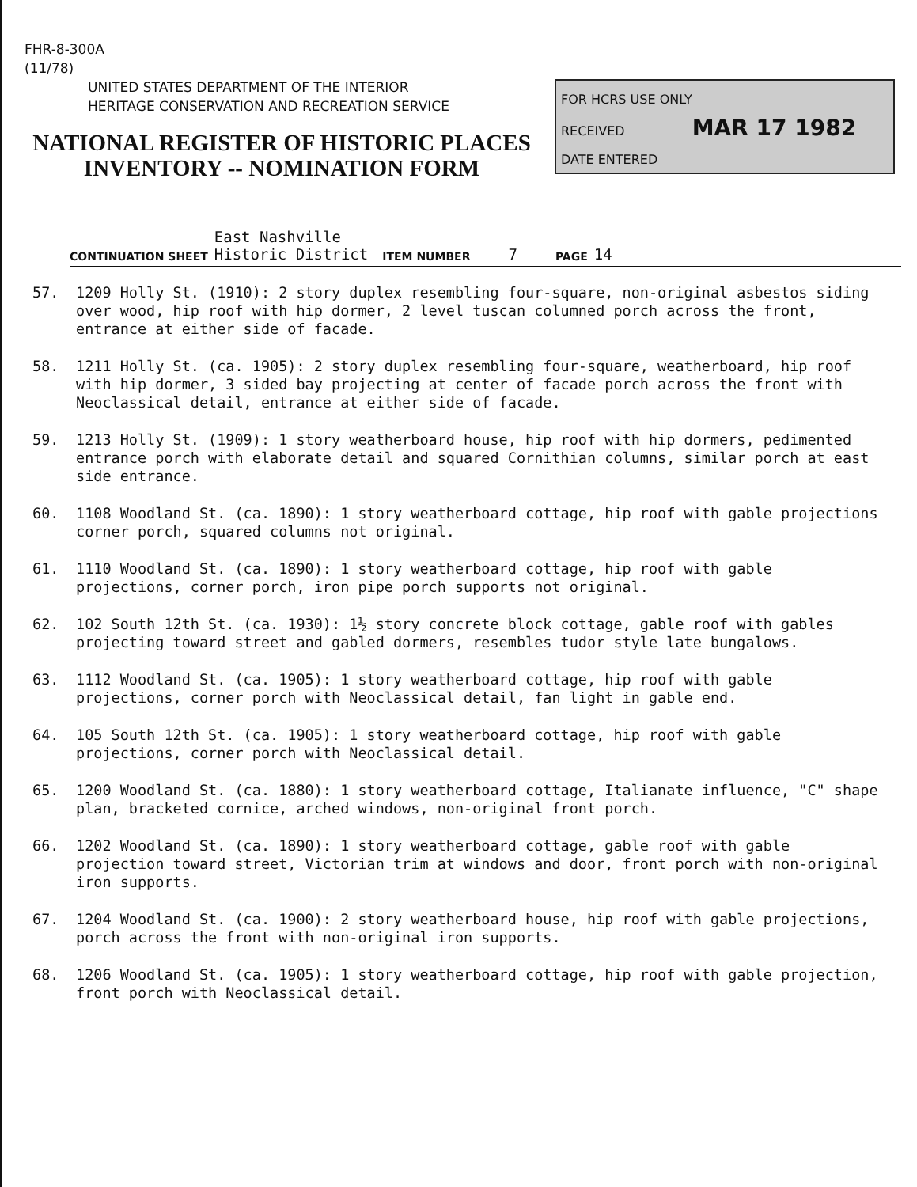FHR-8-300A
(11/78)
UNITED STATES DEPARTMENT OF THE INTERIOR
HERITAGE CONSERVATION AND RECREATION SERVICE
NATIONAL REGISTER OF HISTORIC PLACES
INVENTORY -- NOMINATION FORM
FOR HCRS USE ONLY
RECEIVED MAR 17 1982
DATE ENTERED
CONTINUATION SHEET East Nashville
Historic District ITEM NUMBER 7 PAGE 14
57. 1209 Holly St. (1910): 2 story duplex resembling four-square, non-original asbestos siding over wood, hip roof with hip dormer, 2 level tuscan columned porch across the front, entrance at either side of facade.
58. 1211 Holly St. (ca. 1905): 2 story duplex resembling four-square, weatherboard, hip roof with hip dormer, 3 sided bay projecting at center of facade porch across the front with Neoclassical detail, entrance at either side of facade.
59. 1213 Holly St. (1909): 1 story weatherboard house, hip roof with hip dormers, pedimented entrance porch with elaborate detail and squared Cornithian columns, similar porch at east side entrance.
60. 1108 Woodland St. (ca. 1890): 1 story weatherboard cottage, hip roof with gable projections corner porch, squared columns not original.
61. 1110 Woodland St. (ca. 1890): 1 story weatherboard cottage, hip roof with gable projections, corner porch, iron pipe porch supports not original.
62. 102 South 12th St. (ca. 1930): 1½ story concrete block cottage, gable roof with gables projecting toward street and gabled dormers, resembles tudor style late bungalows.
63. 1112 Woodland St. (ca. 1905): 1 story weatherboard cottage, hip roof with gable projections, corner porch with Neoclassical detail, fan light in gable end.
64. 105 South 12th St. (ca. 1905): 1 story weatherboard cottage, hip roof with gable projections, corner porch with Neoclassical detail.
65. 1200 Woodland St. (ca. 1880): 1 story weatherboard cottage, Italianate influence, "C" shape plan, bracketed cornice, arched windows, non-original front porch.
66. 1202 Woodland St. (ca. 1890): 1 story weatherboard cottage, gable roof with gable projection toward street, Victorian trim at windows and door, front porch with non-original iron supports.
67. 1204 Woodland St. (ca. 1900): 2 story weatherboard house, hip roof with gable projections, porch across the front with non-original iron supports.
68. 1206 Woodland St. (ca. 1905): 1 story weatherboard cottage, hip roof with gable projection, front porch with Neoclassical detail.